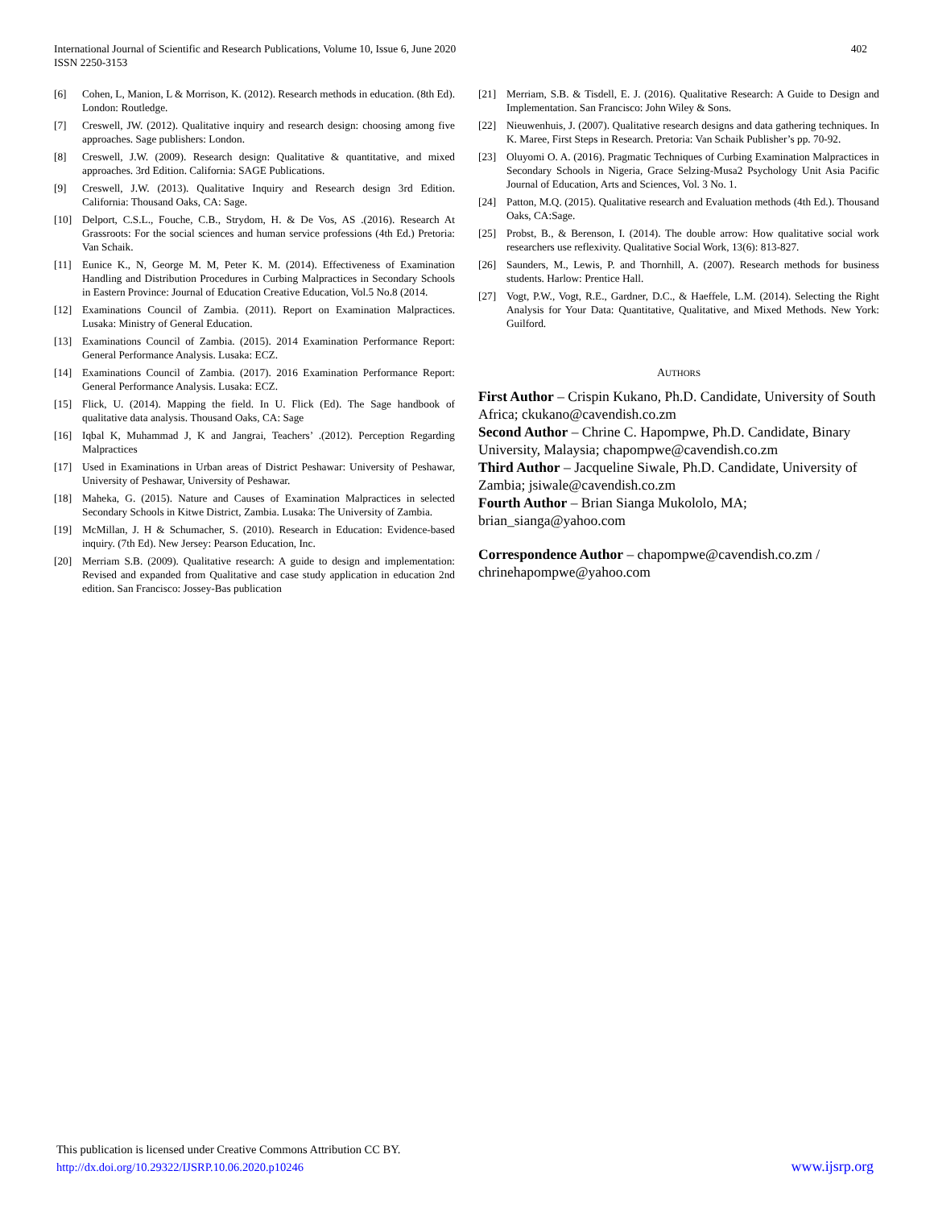International Journal of Scientific and Research Publications, Volume 10, Issue 6, June 2020
ISSN 2250-3153
402
[6] Cohen, L, Manion, L & Morrison, K. (2012). Research methods in education. (8th Ed). London: Routledge.
[7] Creswell, JW. (2012). Qualitative inquiry and research design: choosing among five approaches. Sage publishers: London.
[8] Creswell, J.W. (2009). Research design: Qualitative & quantitative, and mixed approaches. 3rd Edition. California: SAGE Publications.
[9] Creswell, J.W. (2013). Qualitative Inquiry and Research design 3rd Edition. California: Thousand Oaks, CA: Sage.
[10] Delport, C.S.L., Fouche, C.B., Strydom, H. & De Vos, AS .(2016). Research At Grassroots: For the social sciences and human service professions (4th Ed.) Pretoria: Van Schaik.
[11] Eunice K., N, George M. M, Peter K. M. (2014). Effectiveness of Examination Handling and Distribution Procedures in Curbing Malpractices in Secondary Schools in Eastern Province: Journal of Education Creative Education, Vol.5 No.8 (2014.
[12] Examinations Council of Zambia. (2011). Report on Examination Malpractices. Lusaka: Ministry of General Education.
[13] Examinations Council of Zambia. (2015). 2014 Examination Performance Report: General Performance Analysis. Lusaka: ECZ.
[14] Examinations Council of Zambia. (2017). 2016 Examination Performance Report: General Performance Analysis. Lusaka: ECZ.
[15] Flick, U. (2014). Mapping the field. In U. Flick (Ed). The Sage handbook of qualitative data analysis. Thousand Oaks, CA: Sage
[16] Iqbal K, Muhammad J, K and Jangrai, Teachers’ .(2012). Perception Regarding Malpractices
[17] Used in Examinations in Urban areas of District Peshawar: University of Peshawar, University of Peshawar, University of Peshawar.
[18] Maheka, G. (2015). Nature and Causes of Examination Malpractices in selected Secondary Schools in Kitwe District, Zambia. Lusaka: The University of Zambia.
[19] McMillan, J. H & Schumacher, S. (2010). Research in Education: Evidence-based inquiry. (7th Ed). New Jersey: Pearson Education, Inc.
[20] Merriam S.B. (2009). Qualitative research: A guide to design and implementation: Revised and expanded from Qualitative and case study application in education 2nd edition. San Francisco: Jossey-Bas publication
[21] Merriam, S.B. & Tisdell, E. J. (2016). Qualitative Research: A Guide to Design and Implementation. San Francisco: John Wiley & Sons.
[22] Nieuwenhuis, J. (2007). Qualitative research designs and data gathering techniques. In K. Maree, First Steps in Research. Pretoria: Van Schaik Publisher’s pp. 70-92.
[23] Oluyomi O. A. (2016). Pragmatic Techniques of Curbing Examination Malpractices in Secondary Schools in Nigeria, Grace Selzing-Musa2 Psychology Unit Asia Pacific Journal of Education, Arts and Sciences, Vol. 3 No. 1.
[24] Patton, M.Q. (2015). Qualitative research and Evaluation methods (4th Ed.). Thousand Oaks, CA:Sage.
[25] Probst, B., & Berenson, I. (2014). The double arrow: How qualitative social work researchers use reflexivity. Qualitative Social Work, 13(6): 813-827.
[26] Saunders, M., Lewis, P. and Thornhill, A. (2007). Research methods for business students. Harlow: Prentice Hall.
[27] Vogt, P.W., Vogt, R.E., Gardner, D.C., & Haeffele, L.M. (2014). Selecting the Right Analysis for Your Data: Quantitative, Qualitative, and Mixed Methods. New York: Guilford.
AUTHORS
First Author – Crispin Kukano, Ph.D. Candidate, University of South Africa; ckukano@cavendish.co.zm
Second Author – Chrine C. Hapompwe, Ph.D. Candidate, Binary University, Malaysia; chapompwe@cavendish.co.zm
Third Author – Jacqueline Siwale, Ph.D. Candidate, University of Zambia; jsiwale@cavendish.co.zm
Fourth Author – Brian Sianga Mukololo, MA; brian_sianga@yahoo.com
Correspondence Author – chapompwe@cavendish.co.zm / chrinehapompwe@yahoo.com
This publication is licensed under Creative Commons Attribution CC BY.
http://dx.doi.org/10.29322/IJSRP.10.06.2020.p10246
www.ijsrp.org